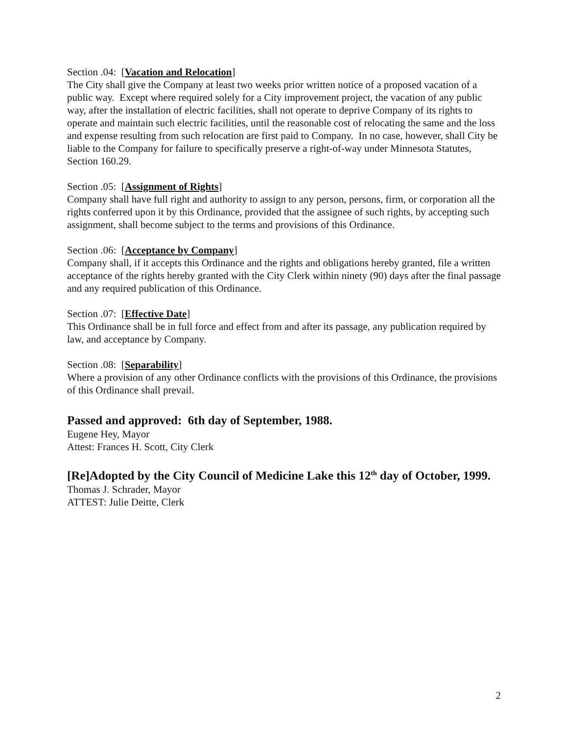Section .04: [Vacation and Relocation]
The City shall give the Company at least two weeks prior written notice of a proposed vacation of a public way. Except where required solely for a City improvement project, the vacation of any public way, after the installation of electric facilities, shall not operate to deprive Company of its rights to operate and maintain such electric facilities, until the reasonable cost of relocating the same and the loss and expense resulting from such relocation are first paid to Company. In no case, however, shall City be liable to the Company for failure to specifically preserve a right-of-way under Minnesota Statutes, Section 160.29.
Section .05: [Assignment of Rights]
Company shall have full right and authority to assign to any person, persons, firm, or corporation all the rights conferred upon it by this Ordinance, provided that the assignee of such rights, by accepting such assignment, shall become subject to the terms and provisions of this Ordinance.
Section .06: [Acceptance by Company]
Company shall, if it accepts this Ordinance and the rights and obligations hereby granted, file a written acceptance of the rights hereby granted with the City Clerk within ninety (90) days after the final passage and any required publication of this Ordinance.
Section .07: [Effective Date]
This Ordinance shall be in full force and effect from and after its passage, any publication required by law, and acceptance by Company.
Section .08: [Separability]
Where a provision of any other Ordinance conflicts with the provisions of this Ordinance, the provisions of this Ordinance shall prevail.
Passed and approved: 6th day of September, 1988.
Eugene Hey, Mayor
Attest: Frances H. Scott, City Clerk
[Re]Adopted by the City Council of Medicine Lake this 12<sup>th</sup> day of October, 1999.
Thomas J. Schrader, Mayor
ATTEST: Julie Deitte, Clerk
2